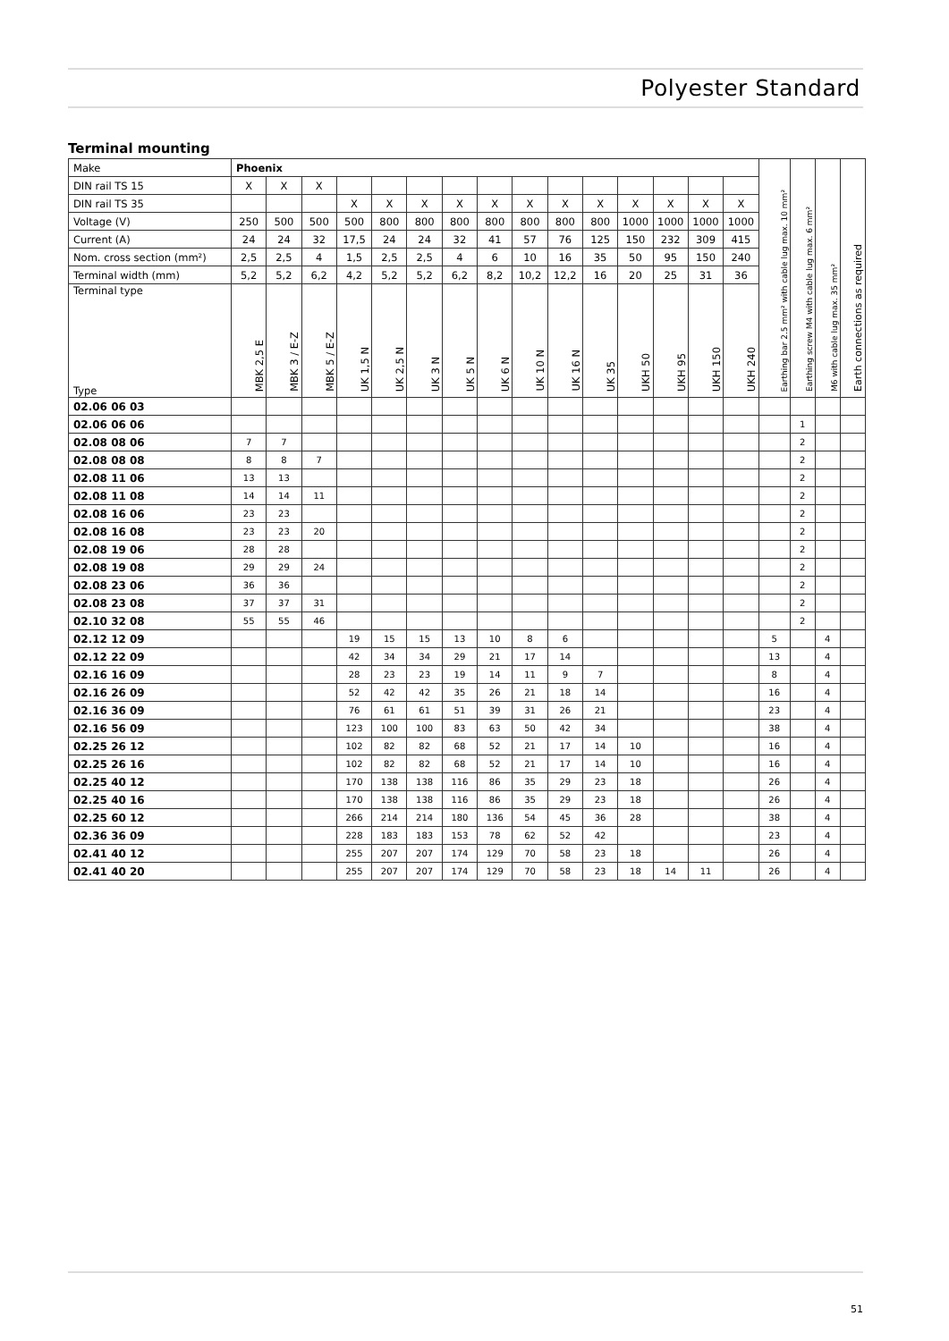Polyester Standard
Terminal mounting
| Make | Phoenix | | | | | | | | | | | | | | | Earthing bar 2.5 mm² with cable lug max. 10 mm² | Earthing screw M4 with cable lug max. 6 mm² | M6 with cable lug max. 35 mm² | Earth connections as required |
| --- | --- | --- | --- | --- | --- | --- | --- | --- | --- | --- | --- | --- | --- | --- | --- | --- | --- | --- | --- |
| DIN rail TS 15 | X | X | X | | | | | | | | | | | | | | | | |
| DIN rail TS 35 | | | | X | X | X | X | X | X | X | X | X | X | X | X | | | | |
| Voltage (V) | 250 | 500 | 500 | 500 | 800 | 800 | 800 | 800 | 800 | 800 | 800 | 1000 | 1000 | 1000 | 1000 | | | | |
| Current (A) | 24 | 24 | 32 | 17,5 | 24 | 24 | 32 | 41 | 57 | 76 | 125 | 150 | 232 | 309 | 415 | | | | |
| Nom. cross section (mm²) | 2,5 | 2,5 | 4 | 1,5 | 2,5 | 2,5 | 4 | 6 | 10 | 16 | 35 | 50 | 95 | 150 | 240 | | | | |
| Terminal width (mm) | 5,2 | 5,2 | 6,2 | 4,2 | 5,2 | 5,2 | 6,2 | 8,2 | 10,2 | 12,2 | 16 | 20 | 25 | 31 | 36 | | | | |
| Terminal type Type | MBK 2,5 E | MBK 3 / E-Z | MBK 5 / E-Z | UK 1,5 N | UK 2,5 N | UK 3 N | UK 5 N | UK 6 N | UK 10 N | UK 16 N | UK 35 | UKH 50 | UKH 95 | UKH 150 | UKH 240 | | | | |
| 02.06 06 03 | | | | | | | | | | | | | | | | | | | |
| 02.06 06 06 | | | | | | | | | | | | | | | | | 1 | | |
| 02.08 08 06 | 7 | 7 | | | | | | | | | | | | | | | 2 | | |
| 02.08 08 08 | 8 | 8 | 7 | | | | | | | | | | | | | | 2 | | |
| 02.08 11 06 | 13 | 13 | | | | | | | | | | | | | | | 2 | | |
| 02.08 11 08 | 14 | 14 | 11 | | | | | | | | | | | | | | 2 | | |
| 02.08 16 06 | 23 | 23 | | | | | | | | | | | | | | | 2 | | |
| 02.08 16 08 | 23 | 23 | 20 | | | | | | | | | | | | | | 2 | | |
| 02.08 19 06 | 28 | 28 | | | | | | | | | | | | | | | 2 | | |
| 02.08 19 08 | 29 | 29 | 24 | | | | | | | | | | | | | | 2 | | |
| 02.08 23 06 | 36 | 36 | | | | | | | | | | | | | | | 2 | | |
| 02.08 23 08 | 37 | 37 | 31 | | | | | | | | | | | | | | 2 | | |
| 02.10 32 08 | 55 | 55 | 46 | | | | | | | | | | | | | | 2 | | |
| 02.12 12 09 | | | | 19 | 15 | 15 | 13 | 10 | 8 | 6 | | | | | | 5 | | 4 | |
| 02.12 22 09 | | | | 42 | 34 | 34 | 29 | 21 | 17 | 14 | | | | | | 13 | | 4 | |
| 02.16 16 09 | | | | 28 | 23 | 23 | 19 | 14 | 11 | 9 | 7 | | | | | 8 | | 4 | |
| 02.16 26 09 | | | | 52 | 42 | 42 | 35 | 26 | 21 | 18 | 14 | | | | | 16 | | 4 | |
| 02.16 36 09 | | | | 76 | 61 | 61 | 51 | 39 | 31 | 26 | 21 | | | | | 23 | | 4 | |
| 02.16 56 09 | | | | 123 | 100 | 100 | 83 | 63 | 50 | 42 | 34 | | | | | 38 | | 4 | |
| 02.25 26 12 | | | | 102 | 82 | 82 | 68 | 52 | 21 | 17 | 14 | 10 | | | | 16 | | 4 | |
| 02.25 26 16 | | | | 102 | 82 | 82 | 68 | 52 | 21 | 17 | 14 | 10 | | | | 16 | | 4 | |
| 02.25 40 12 | | | | 170 | 138 | 138 | 116 | 86 | 35 | 29 | 23 | 18 | | | | 26 | | 4 | |
| 02.25 40 16 | | | | 170 | 138 | 138 | 116 | 86 | 35 | 29 | 23 | 18 | | | | 26 | | 4 | |
| 02.25 60 12 | | | | 266 | 214 | 214 | 180 | 136 | 54 | 45 | 36 | 28 | | | | 38 | | 4 | |
| 02.36 36 09 | | | | 228 | 183 | 183 | 153 | 78 | 62 | 52 | 42 | | | | | 23 | | 4 | |
| 02.41 40 12 | | | | 255 | 207 | 207 | 174 | 129 | 70 | 58 | 23 | 18 | | | | 26 | | 4 | |
| 02.41 40 20 | | | | 255 | 207 | 207 | 174 | 129 | 70 | 58 | 23 | 18 | 14 | 11 | | 26 | | 4 | |
51